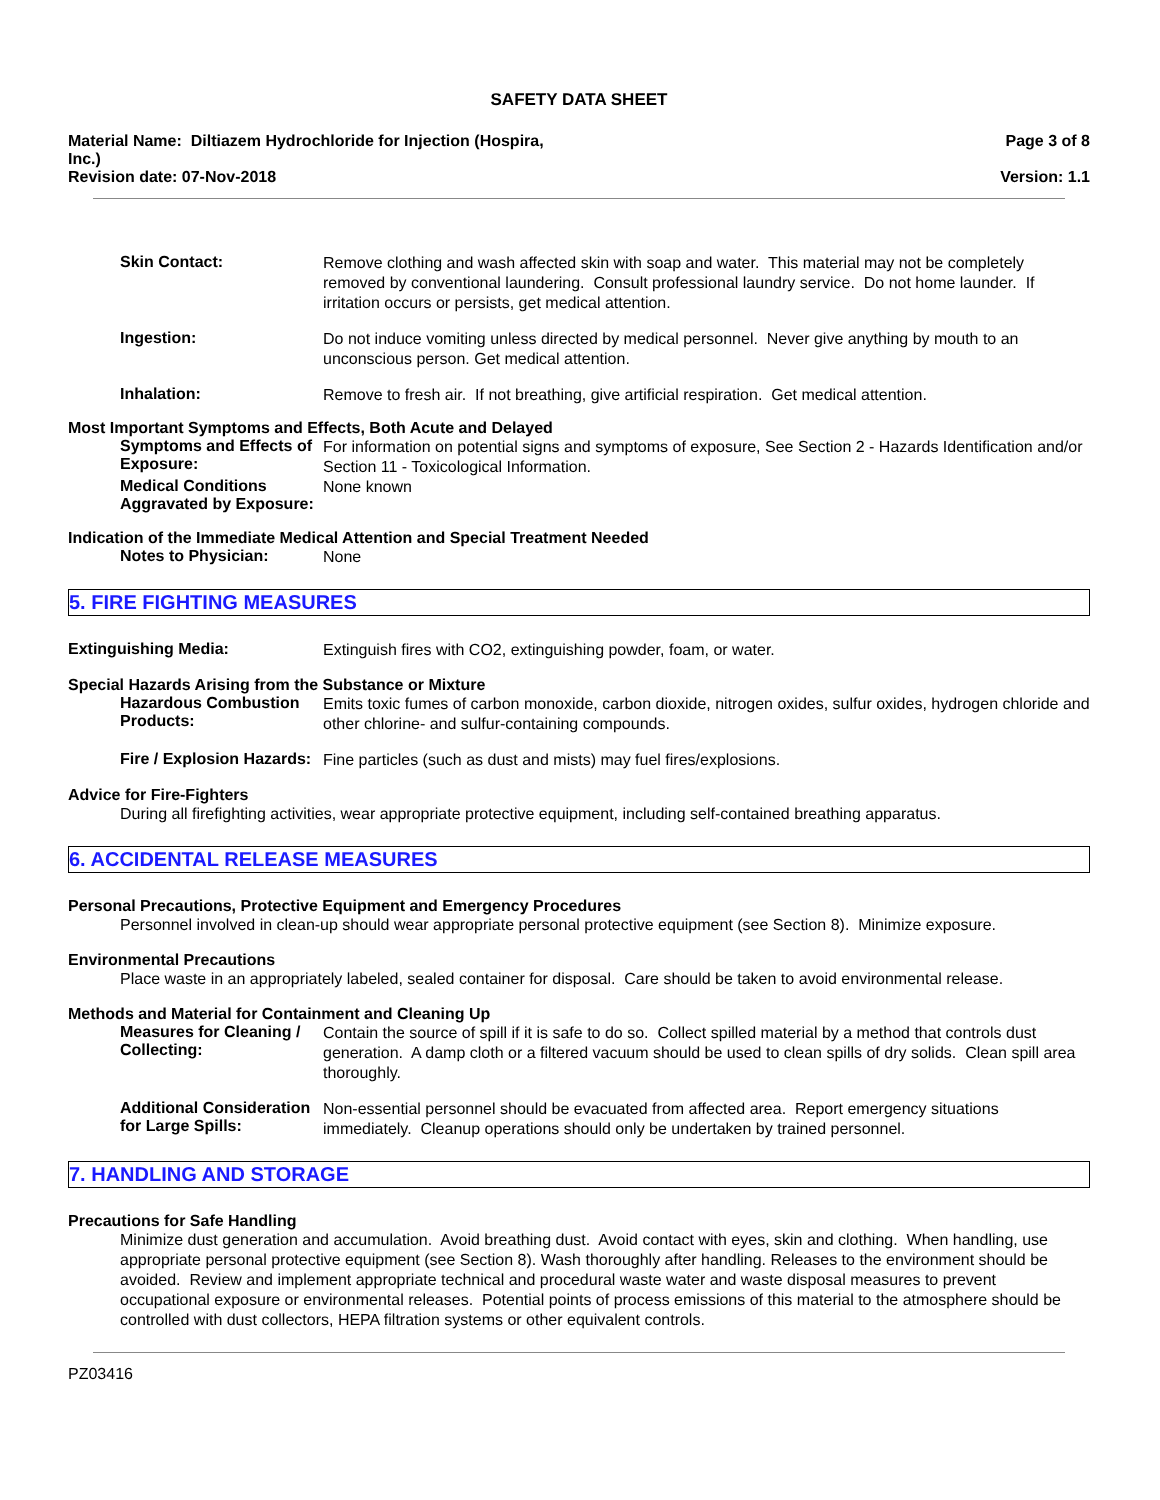SAFETY DATA SHEET
Material Name: Diltiazem Hydrochloride for Injection (Hospira,
Inc.)
Revision date: 07-Nov-2018
Page 3 of 8
Version: 1.1
Skin Contact:
Remove clothing and wash affected skin with soap and water. This material may not be completely removed by conventional laundering. Consult professional laundry service. Do not home launder. If irritation occurs or persists, get medical attention.
Ingestion:
Do not induce vomiting unless directed by medical personnel. Never give anything by mouth to an unconscious person. Get medical attention.
Inhalation:
Remove to fresh air. If not breathing, give artificial respiration. Get medical attention.
Most Important Symptoms and Effects, Both Acute and Delayed
Symptoms and Effects of Exposure:
For information on potential signs and symptoms of exposure, See Section 2 - Hazards Identification and/or Section 11 - Toxicological Information.
Medical Conditions Aggravated by Exposure:
None known
Indication of the Immediate Medical Attention and Special Treatment Needed
Notes to Physician:
None
5. FIRE FIGHTING MEASURES
Extinguishing Media:
Extinguish fires with CO2, extinguishing powder, foam, or water.
Special Hazards Arising from the Substance or Mixture
Hazardous Combustion Products:
Emits toxic fumes of carbon monoxide, carbon dioxide, nitrogen oxides, sulfur oxides, hydrogen chloride and other chlorine- and sulfur-containing compounds.
Fire / Explosion Hazards:
Fine particles (such as dust and mists) may fuel fires/explosions.
Advice for Fire-Fighters
During all firefighting activities, wear appropriate protective equipment, including self-contained breathing apparatus.
6. ACCIDENTAL RELEASE MEASURES
Personal Precautions, Protective Equipment and Emergency Procedures
Personnel involved in clean-up should wear appropriate personal protective equipment (see Section 8). Minimize exposure.
Environmental Precautions
Place waste in an appropriately labeled, sealed container for disposal. Care should be taken to avoid environmental release.
Methods and Material for Containment and Cleaning Up
Measures for Cleaning / Collecting:
Contain the source of spill if it is safe to do so. Collect spilled material by a method that controls dust generation. A damp cloth or a filtered vacuum should be used to clean spills of dry solids. Clean spill area thoroughly.
Additional Consideration for Large Spills:
Non-essential personnel should be evacuated from affected area. Report emergency situations immediately. Cleanup operations should only be undertaken by trained personnel.
7. HANDLING AND STORAGE
Precautions for Safe Handling
Minimize dust generation and accumulation. Avoid breathing dust. Avoid contact with eyes, skin and clothing. When handling, use appropriate personal protective equipment (see Section 8). Wash thoroughly after handling. Releases to the environment should be avoided. Review and implement appropriate technical and procedural waste water and waste disposal measures to prevent occupational exposure or environmental releases. Potential points of process emissions of this material to the atmosphere should be controlled with dust collectors, HEPA filtration systems or other equivalent controls.
PZ03416